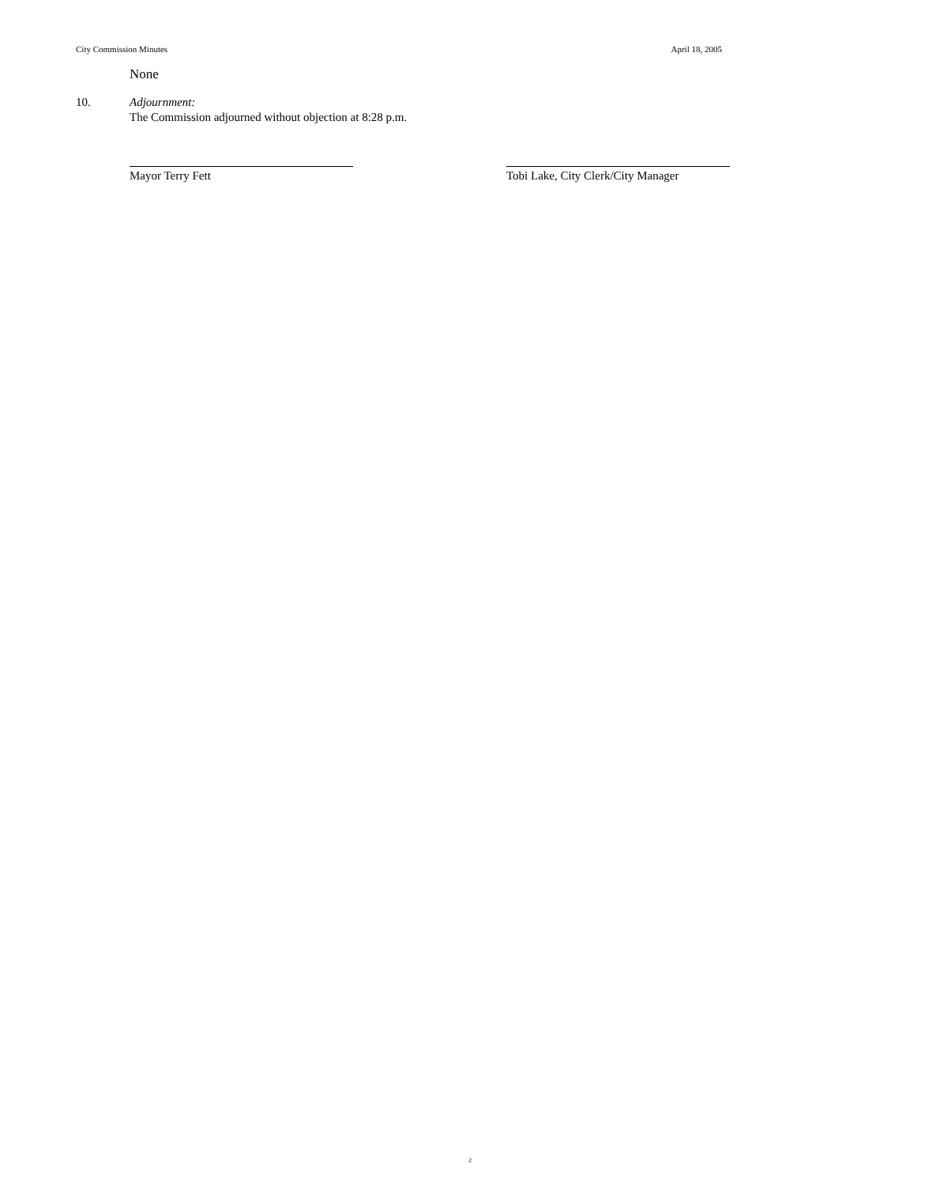City Commission Minutes April 18, 2005
None
10. Adjournment:
The Commission adjourned without objection at 8:28 p.m.
Mayor Terry Fett Tobi Lake, City Clerk/City Manager
2